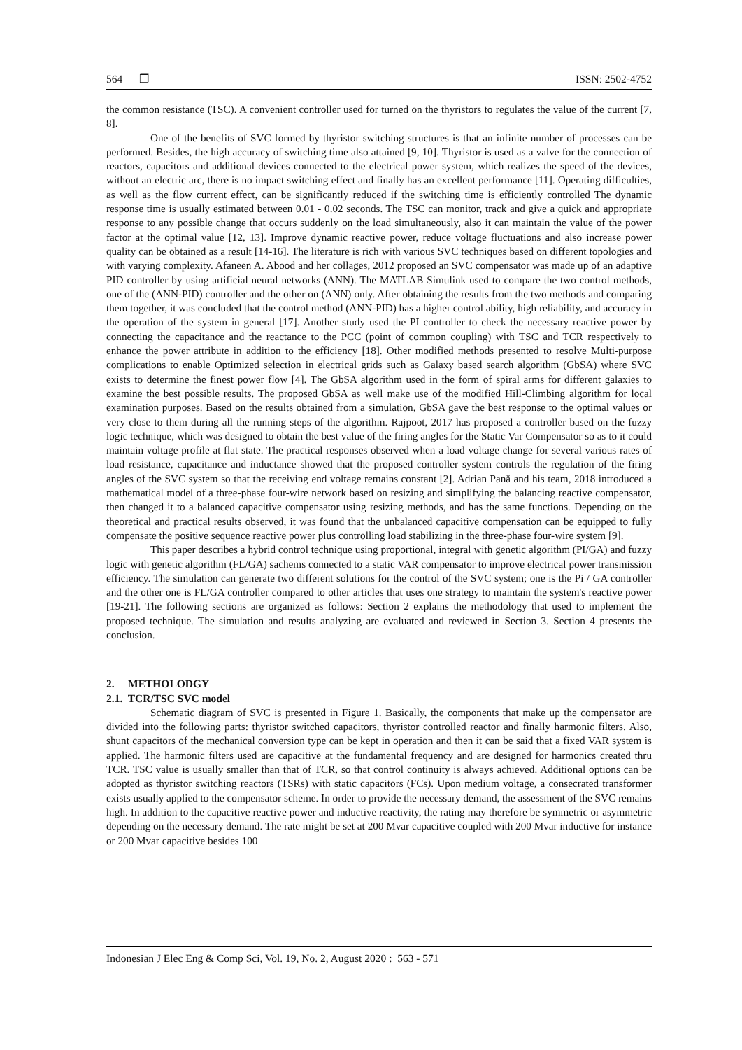564 ❒ ISSN: 2502-4752
the common resistance (TSC). A convenient controller used for turned on the thyristors to regulates the value of the current [7, 8].
One of the benefits of SVC formed by thyristor switching structures is that an infinite number of processes can be performed. Besides, the high accuracy of switching time also attained [9, 10]. Thyristor is used as a valve for the connection of reactors, capacitors and additional devices connected to the electrical power system, which realizes the speed of the devices, without an electric arc, there is no impact switching effect and finally has an excellent performance [11]. Operating difficulties, as well as the flow current effect, can be significantly reduced if the switching time is efficiently controlled The dynamic response time is usually estimated between 0.01 - 0.02 seconds. The TSC can monitor, track and give a quick and appropriate response to any possible change that occurs suddenly on the load simultaneously, also it can maintain the value of the power factor at the optimal value [12, 13]. Improve dynamic reactive power, reduce voltage fluctuations and also increase power quality can be obtained as a result [14-16]. The literature is rich with various SVC techniques based on different topologies and with varying complexity. Afaneen A. Abood and her collages, 2012 proposed an SVC compensator was made up of an adaptive PID controller by using artificial neural networks (ANN). The MATLAB Simulink used to compare the two control methods, one of the (ANN-PID) controller and the other on (ANN) only. After obtaining the results from the two methods and comparing them together, it was concluded that the control method (ANN-PID) has a higher control ability, high reliability, and accuracy in the operation of the system in general [17]. Another study used the PI controller to check the necessary reactive power by connecting the capacitance and the reactance to the PCC (point of common coupling) with TSC and TCR respectively to enhance the power attribute in addition to the efficiency [18]. Other modified methods presented to resolve Multi-purpose complications to enable Optimized selection in electrical grids such as Galaxy based search algorithm (GbSA) where SVC exists to determine the finest power flow [4]. The GbSA algorithm used in the form of spiral arms for different galaxies to examine the best possible results. The proposed GbSA as well make use of the modified Hill-Climbing algorithm for local examination purposes. Based on the results obtained from a simulation, GbSA gave the best response to the optimal values or very close to them during all the running steps of the algorithm. Rajpoot, 2017 has proposed a controller based on the fuzzy logic technique, which was designed to obtain the best value of the firing angles for the Static Var Compensator so as to it could maintain voltage profile at flat state. The practical responses observed when a load voltage change for several various rates of load resistance, capacitance and inductance showed that the proposed controller system controls the regulation of the firing angles of the SVC system so that the receiving end voltage remains constant [2]. Adrian Pană and his team, 2018 introduced a mathematical model of a three-phase four-wire network based on resizing and simplifying the balancing reactive compensator, then changed it to a balanced capacitive compensator using resizing methods, and has the same functions. Depending on the theoretical and practical results observed, it was found that the unbalanced capacitive compensation can be equipped to fully compensate the positive sequence reactive power plus controlling load stabilizing in the three-phase four-wire system [9].
This paper describes a hybrid control technique using proportional, integral with genetic algorithm (PI/GA) and fuzzy logic with genetic algorithm (FL/GA) sachems connected to a static VAR compensator to improve electrical power transmission efficiency. The simulation can generate two different solutions for the control of the SVC system; one is the Pi / GA controller and the other one is FL/GA controller compared to other articles that uses one strategy to maintain the system's reactive power [19-21]. The following sections are organized as follows: Section 2 explains the methodology that used to implement the proposed technique. The simulation and results analyzing are evaluated and reviewed in Section 3. Section 4 presents the conclusion.
2. METHOLODGY
2.1. TCR/TSC SVC model
Schematic diagram of SVC is presented in Figure 1. Basically, the components that make up the compensator are divided into the following parts: thyristor switched capacitors, thyristor controlled reactor and finally harmonic filters. Also, shunt capacitors of the mechanical conversion type can be kept in operation and then it can be said that a fixed VAR system is applied. The harmonic filters used are capacitive at the fundamental frequency and are designed for harmonics created thru TCR. TSC value is usually smaller than that of TCR, so that control continuity is always achieved. Additional options can be adopted as thyristor switching reactors (TSRs) with static capacitors (FCs). Upon medium voltage, a consecrated transformer exists usually applied to the compensator scheme. In order to provide the necessary demand, the assessment of the SVC remains high. In addition to the capacitive reactive power and inductive reactivity, the rating may therefore be symmetric or asymmetric depending on the necessary demand. The rate might be set at 200 Mvar capacitive coupled with 200 Mvar inductive for instance or 200 Mvar capacitive besides 100
Indonesian J Elec Eng & Comp Sci, Vol. 19, No. 2, August 2020 : 563 - 571